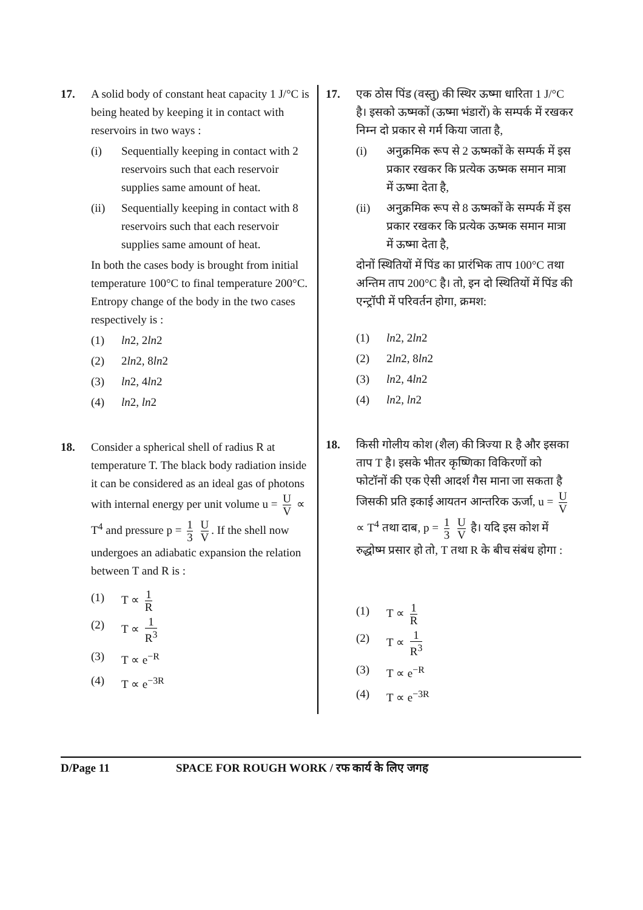17. A solid body of constant heat capacity 1 J/°C is being heated by keeping it in contact with reservoirs in two ways :
(i) Sequentially keeping in contact with 2 reservoirs such that each reservoir supplies same amount of heat.
(ii) Sequentially keeping in contact with 8 reservoirs such that each reservoir supplies same amount of heat.
In both the cases body is brought from initial temperature 100°C to final temperature 200°C. Entropy change of the body in the two cases respectively is :
(1) ln2, 2ln2
(2) 2ln2, 8ln2
(3) ln2, 4ln2
(4) ln2, ln2
18. Consider a spherical shell of radius R at temperature T. The black body radiation inside it can be considered as an ideal gas of photons with internal energy per unit volume u = U V ∝ T<sup>4</sup> and pressure p = 1 3 U V. If the shell now undergoes an adiabatic expansion the relation between T and R is :
(1) T ∝ 1 R
(2) T ∝ 1 R<sup>3</sup>
(3) T ∝ e<sup>−R</sup>
(4) T ∝ e<sup>−3R</sup>
17. एक ठोस पिंड (वस्तु) की स्थिर ऊष्मा धारिता 1 J/°C है। इसको ऊष्मकों (ऊष्मा भंडारों) के सम्पर्क में रखकर निम्न दो प्रकार से गर्म किया जाता है,
(i) अनुक्रमिक रूप से 2 ऊष्मकों के सम्पर्क में इस प्रकार रखकर कि प्रत्येक ऊष्मक समान मात्रा में ऊष्मा देता है,
(ii) अनुक्रमिक रूप से 8 ऊष्मकों के सम्पर्क में इस प्रकार रखकर कि प्रत्येक ऊष्मक समान मात्रा में ऊष्मा देता है,
दोनों स्थितियों में पिंड का प्रारंभिक ताप 100°C तथा अन्तिम ताप 200°C है। तो, इन दो स्थितियों में पिंड की एन्ट्रॉपी में परिवर्तन होगा, क्रमश:
(1) ln2, 2ln2
(2) 2ln2, 8ln2
(3) ln2, 4ln2
(4) ln2, ln2
18. किसी गोलीय कोश (शैल) की त्रिज्या R है और इसका ताप T है। इसके भीतर कृष्णिका विकिरणों को फोटॉनों की एक ऐसी आदर्श गैस माना जा सकता है जिसकी प्रति इकाई आयतन आन्तरिक ऊर्जा, u = U V ∝ T<sup>4</sup> तथा दाब, p = 1 3 U V है। यदि इस कोश में रुद्धोष्म प्रसार हो तो, T तथा R के बीच संबंध होगा :
(1) T ∝ 1 R
(2) T ∝ 1 R<sup>3</sup>
(3) T ∝ e<sup>−R</sup>
(4) T ∝ e<sup>−3R</sup>
D/Page 11 SPACE FOR ROUGH WORK / रफ कार्य के लिए जगह